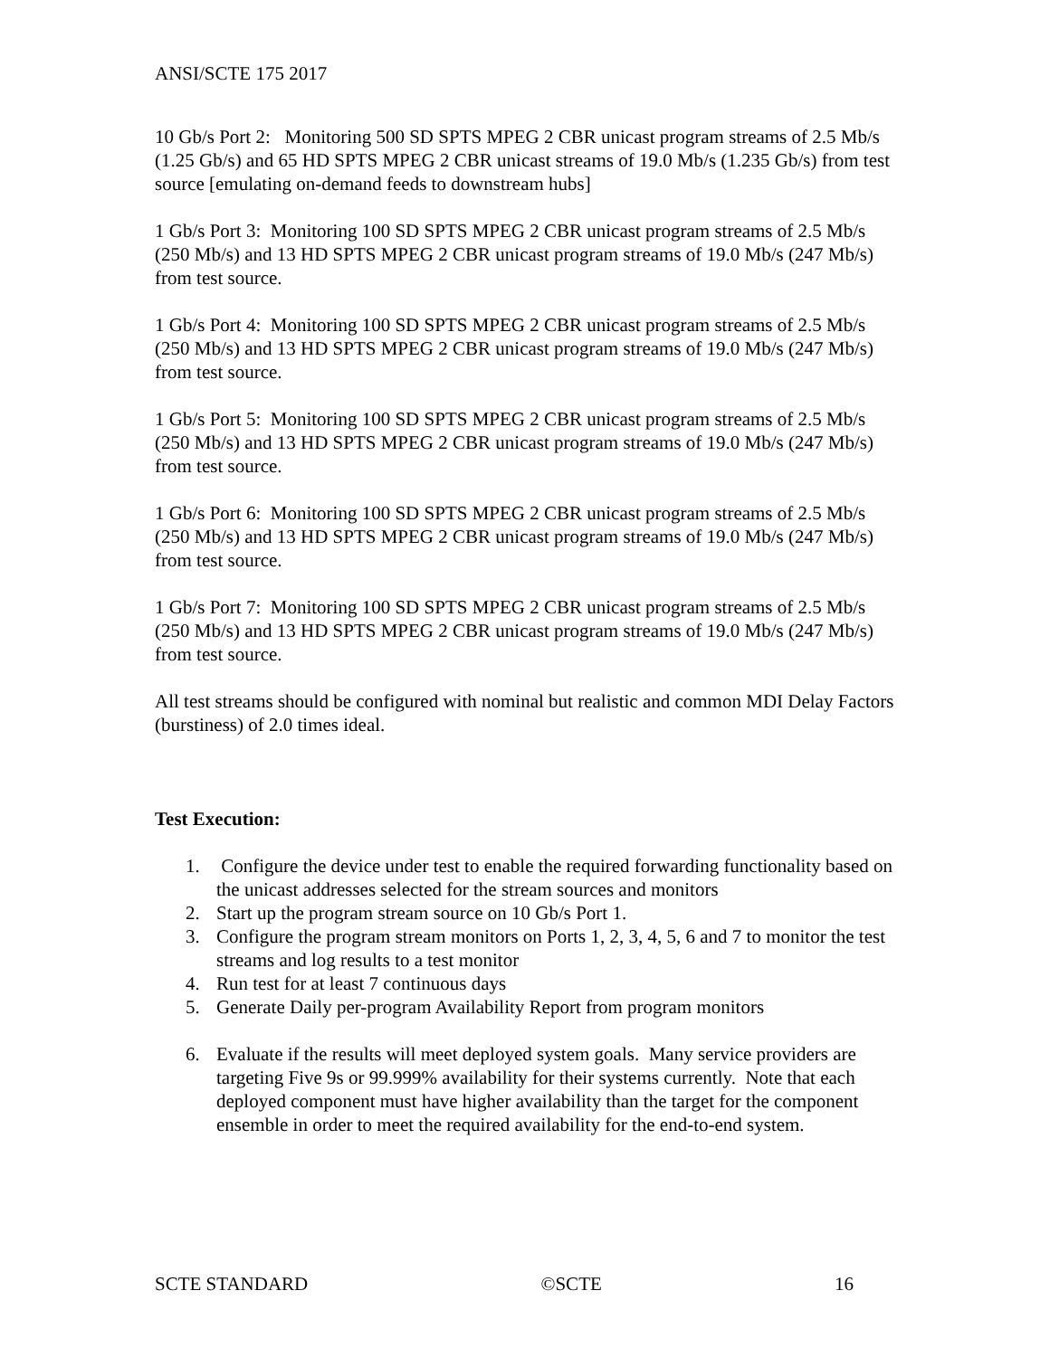ANSI/SCTE 175 2017
10 Gb/s Port 2: Monitoring 500 SD SPTS MPEG 2 CBR unicast program streams of 2.5 Mb/s (1.25 Gb/s) and 65 HD SPTS MPEG 2 CBR unicast streams of 19.0 Mb/s (1.235 Gb/s) from test source [emulating on-demand feeds to downstream hubs]
1 Gb/s Port 3: Monitoring 100 SD SPTS MPEG 2 CBR unicast program streams of 2.5 Mb/s (250 Mb/s) and 13 HD SPTS MPEG 2 CBR unicast program streams of 19.0 Mb/s (247 Mb/s) from test source.
1 Gb/s Port 4: Monitoring 100 SD SPTS MPEG 2 CBR unicast program streams of 2.5 Mb/s (250 Mb/s) and 13 HD SPTS MPEG 2 CBR unicast program streams of 19.0 Mb/s (247 Mb/s) from test source.
1 Gb/s Port 5: Monitoring 100 SD SPTS MPEG 2 CBR unicast program streams of 2.5 Mb/s (250 Mb/s) and 13 HD SPTS MPEG 2 CBR unicast program streams of 19.0 Mb/s (247 Mb/s) from test source.
1 Gb/s Port 6: Monitoring 100 SD SPTS MPEG 2 CBR unicast program streams of 2.5 Mb/s (250 Mb/s) and 13 HD SPTS MPEG 2 CBR unicast program streams of 19.0 Mb/s (247 Mb/s) from test source.
1 Gb/s Port 7: Monitoring 100 SD SPTS MPEG 2 CBR unicast program streams of 2.5 Mb/s (250 Mb/s) and 13 HD SPTS MPEG 2 CBR unicast program streams of 19.0 Mb/s (247 Mb/s) from test source.
All test streams should be configured with nominal but realistic and common MDI Delay Factors (burstiness) of 2.0 times ideal.
Test Execution:
1. Configure the device under test to enable the required forwarding functionality based on the unicast addresses selected for the stream sources and monitors
2. Start up the program stream source on 10 Gb/s Port 1.
3. Configure the program stream monitors on Ports 1, 2, 3, 4, 5, 6 and 7 to monitor the test streams and log results to a test monitor
4. Run test for at least 7 continuous days
5. Generate Daily per-program Availability Report from program monitors
6. Evaluate if the results will meet deployed system goals. Many service providers are targeting Five 9s or 99.999% availability for their systems currently. Note that each deployed component must have higher availability than the target for the component ensemble in order to meet the required availability for the end-to-end system.
SCTE STANDARD ©SCTE 16